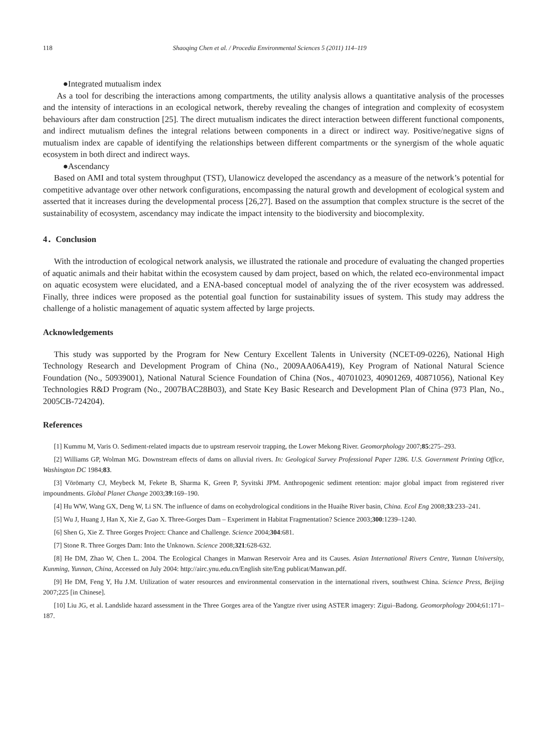118 Shaoqing Chen et al. / Procedia Environmental Sciences 5 (2011) 114–119
●Integrated mutualism index
As a tool for describing the interactions among compartments, the utility analysis allows a quantitative analysis of the processes and the intensity of interactions in an ecological network, thereby revealing the changes of integration and complexity of ecosystem behaviours after dam construction [25]. The direct mutualism indicates the direct interaction between different functional components, and indirect mutualism defines the integral relations between components in a direct or indirect way. Positive/negative signs of mutualism index are capable of identifying the relationships between different compartments or the synergism of the whole aquatic ecosystem in both direct and indirect ways.
●Ascendancy
Based on AMI and total system throughput (TST), Ulanowicz developed the ascendancy as a measure of the network’s potential for competitive advantage over other network configurations, encompassing the natural growth and development of ecological system and asserted that it increases during the developmental process [26,27]. Based on the assumption that complex structure is the secret of the sustainability of ecosystem, ascendancy may indicate the impact intensity to the biodiversity and biocomplexity.
4．Conclusion
With the introduction of ecological network analysis, we illustrated the rationale and procedure of evaluating the changed properties of aquatic animals and their habitat within the ecosystem caused by dam project, based on which, the related eco-environmental impact on aquatic ecosystem were elucidated, and a ENA-based conceptual model of analyzing the of the river ecosystem was addressed. Finally, three indices were proposed as the potential goal function for sustainability issues of system. This study may address the challenge of a holistic management of aquatic system affected by large projects.
Acknowledgements
This study was supported by the Program for New Century Excellent Talents in University (NCET-09-0226), National High Technology Research and Development Program of China (No., 2009AA06A419), Key Program of National Natural Science Foundation (No., 50939001), National Natural Science Foundation of China (Nos., 40701023, 40901269, 40871056), National Key Technologies R&D Program (No., 2007BAC28B03), and State Key Basic Research and Development Plan of China (973 Plan, No., 2005CB-724204).
References
[1] Kummu M, Varis O. Sediment-related impacts due to upstream reservoir trapping, the Lower Mekong River. Geomorphology 2007;85:275–293.
[2] Williams GP, Wolman MG. Downstream effects of dams on alluvial rivers. In: Geological Survey Professional Paper 1286. U.S. Government Printing Office, Washington DC 1984;83.
[3] Vörömarty CJ, Meybeck M, Fekete B, Sharma K, Green P, Syvitski JPM. Anthropogenic sediment retention: major global impact from registered river impoundments. Global Planet Change 2003;39:169–190.
[4] Hu WW, Wang GX, Deng W, Li SN. The influence of dams on ecohydrological conditions in the Huaihe River basin, China. Ecol Eng 2008;33:233–241.
[5] Wu J, Huang J, Han X, Xie Z, Gao X. Three-Gorges Dam – Experiment in Habitat Fragmentation? Science 2003;300:1239–1240.
[6] Shen G, Xie Z. Three Gorges Project: Chance and Challenge. Science 2004;304:681.
[7] Stone R. Three Gorges Dam: Into the Unknown. Science 2008;321:628-632.
[8] He DM, Zhao W, Chen L. 2004. The Ecological Changes in Manwan Reservoir Area and its Causes. Asian International Rivers Centre, Yunnan University, Kunming, Yunnan, China, Accessed on July 2004: http://airc.ynu.edu.cn/English site/Eng publicat/Manwan.pdf.
[9] He DM, Feng Y, Hu J.M. Utilization of water resources and environmental conservation in the international rivers, southwest China. Science Press, Beijing 2007;225 [in Chinese].
[10] Liu JG, et al. Landslide hazard assessment in the Three Gorges area of the Yangtze river using ASTER imagery: Zigui–Badong. Geomorphology 2004;61:171–187.